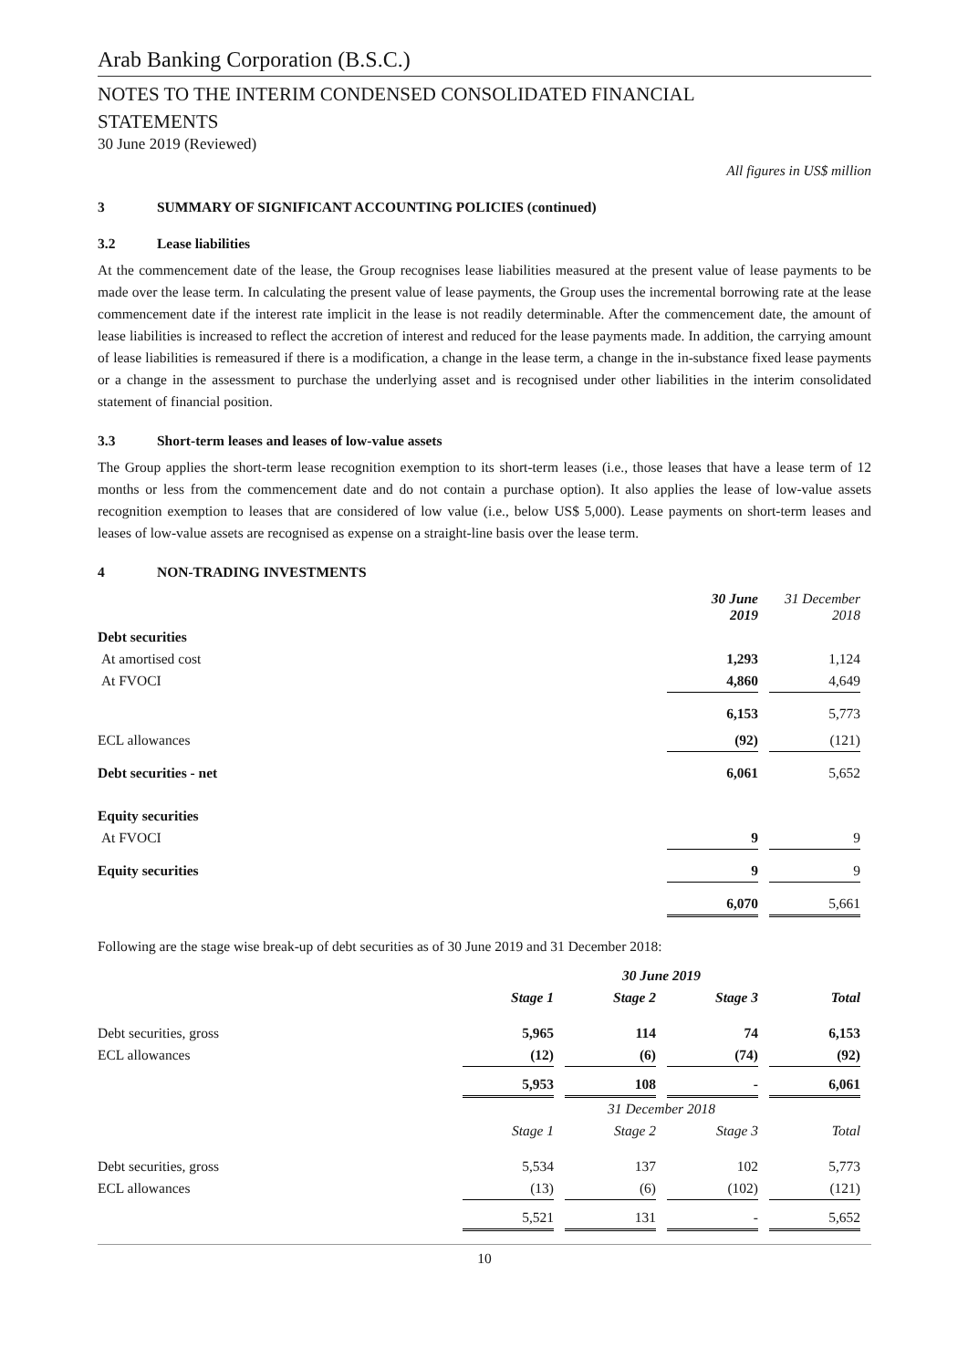Arab Banking Corporation (B.S.C.)
NOTES TO THE INTERIM CONDENSED CONSOLIDATED FINANCIAL
STATEMENTS
30 June 2019 (Reviewed)
All figures in US$ million
3 SUMMARY OF SIGNIFICANT ACCOUNTING POLICIES (continued)
3.2 Lease liabilities
At the commencement date of the lease, the Group recognises lease liabilities measured at the present value of lease payments to be made over the lease term. In calculating the present value of lease payments, the Group uses the incremental borrowing rate at the lease commencement date if the interest rate implicit in the lease is not readily determinable. After the commencement date, the amount of lease liabilities is increased to reflect the accretion of interest and reduced for the lease payments made. In addition, the carrying amount of lease liabilities is remeasured if there is a modification, a change in the lease term, a change in the in-substance fixed lease payments or a change in the assessment to purchase the underlying asset and is recognised under other liabilities in the interim consolidated statement of financial position.
3.3 Short-term leases and leases of low-value assets
The Group applies the short-term lease recognition exemption to its short-term leases (i.e., those leases that have a lease term of 12 months or less from the commencement date and do not contain a purchase option). It also applies the lease of low-value assets recognition exemption to leases that are considered of low value (i.e., below US$ 5,000). Lease payments on short-term leases and leases of low-value assets are recognised as expense on a straight-line basis over the lease term.
4 NON-TRADING INVESTMENTS
| | 30 June 2019 | 31 December 2018 |
| Debt securities | | |
| At amortised cost | 1,293 | 1,124 |
| At FVOCI | 4,860 | 4,649 |
| | 6,153 | 5,773 |
| ECL allowances | (92) | (121) |
| Debt securities - net | 6,061 | 5,652 |
| Equity securities | | |
| At FVOCI | 9 | 9 |
| Equity securities | 9 | 9 |
| | 6,070 | 5,661 |
Following are the stage wise break-up of debt securities as of 30 June 2019 and 31 December 2018:
| | 30 June 2019 | | | |
| | Stage 1 | Stage 2 | Stage 3 | Total |
| Debt securities, gross | 5,965 | 114 | 74 | 6,153 |
| ECL allowances | (12) | (6) | (74) | (92) |
| | 5,953 | 108 | - | 6,061 |
| | 31 December 2018 | | | |
| | Stage 1 | Stage 2 | Stage 3 | Total |
| Debt securities, gross | 5,534 | 137 | 102 | 5,773 |
| ECL allowances | (13) | (6) | (102) | (121) |
| | 5,521 | 131 | - | 5,652 |
10